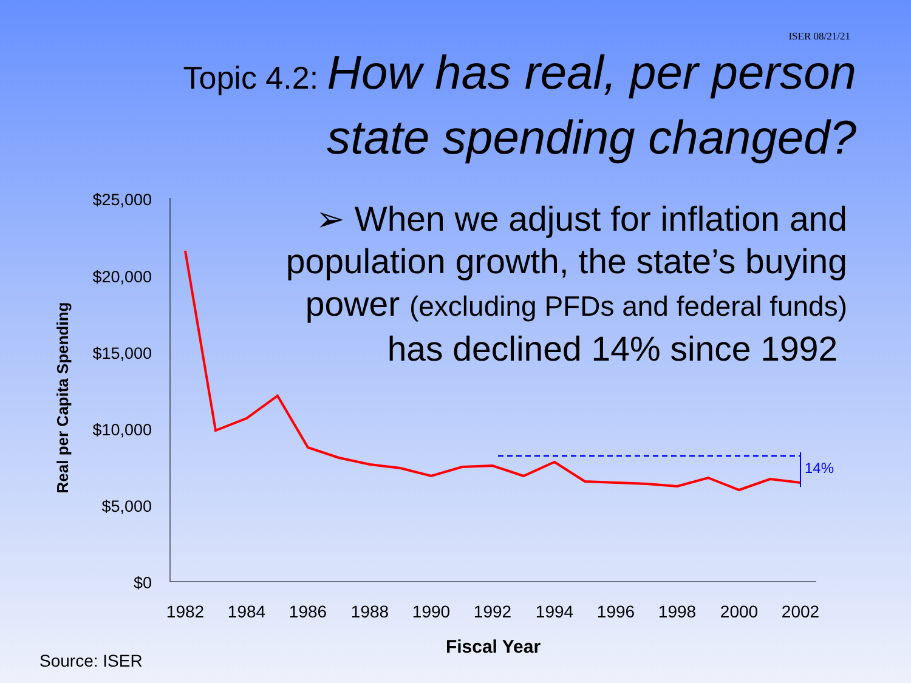ISER 08/21/21
Topic 4.2: How has real, per person
state spending changed?
$25,000
$20,000
$15,000
$10,000
$5,000
$0
1982
1984
1986
1988
1990
1992
1994
1996
1998
2000
2002
Fiscal Year
Real per Capita Spending
14%
➢ When we adjust for inflation and population growth, the state’s buying power (excluding PFDs and federal funds) has declined 14% since 1992
Source: ISER